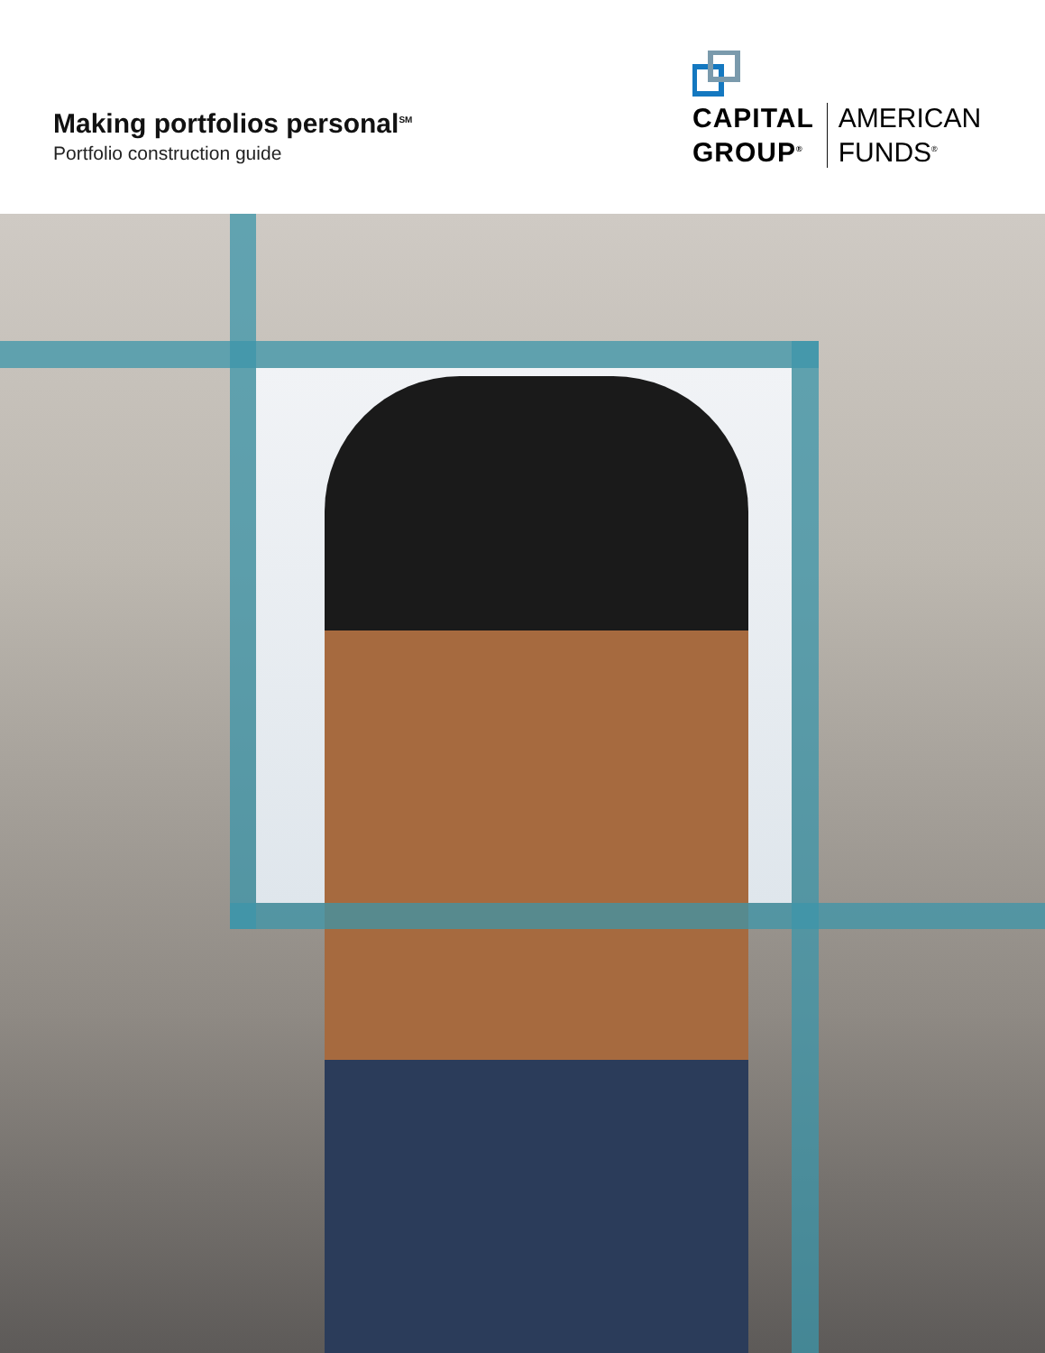Making portfolios personal<sup>SM</sup>
Portfolio construction guide
CAPITAL
GROUP<sup>®</sup>
AMERICAN
FUNDS<sup>®</sup>